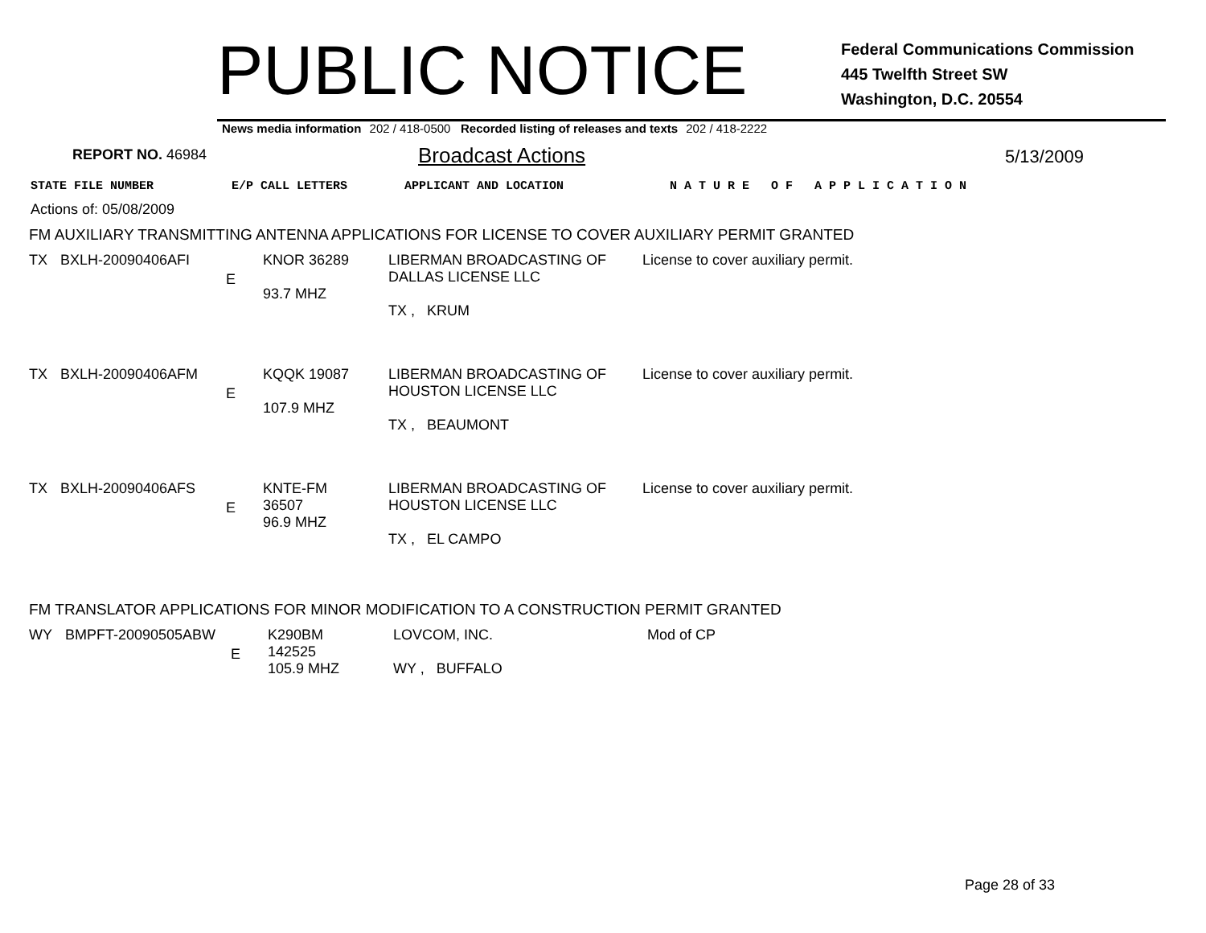PUBLIC NOTICE
Federal Communications Commission
445 Twelfth Street SW
Washington, D.C. 20554
News media information 202 / 418-0500 Recorded listing of releases and texts 202 / 418-2222
REPORT NO. 46984
Broadcast Actions
5/13/2009
STATE FILE NUMBER E/P CALL LETTERS APPLICANT AND LOCATION N A T U R E O F A P P L I C A T I O N
Actions of: 05/08/2009
FM AUXILIARY TRANSMITTING ANTENNA APPLICATIONS FOR LICENSE TO COVER AUXILIARY PERMIT GRANTED
| TX | BXLH-20090406AFI | E | KNOR 36289 93.7 MHZ | LIBERMAN BROADCASTING OF DALLAS LICENSE LLC TX , KRUM | License to cover auxiliary permit. |
| TX | BXLH-20090406AFM | E | KQQK 19087 107.9 MHZ | LIBERMAN BROADCASTING OF HOUSTON LICENSE LLC TX , BEAUMONT | License to cover auxiliary permit. |
| TX | BXLH-20090406AFS | E | KNTE-FM 36507 96.9 MHZ | LIBERMAN BROADCASTING OF HOUSTON LICENSE LLC TX , EL CAMPO | License to cover auxiliary permit. |
FM TRANSLATOR APPLICATIONS FOR MINOR MODIFICATION TO A CONSTRUCTION PERMIT GRANTED
| WY | BMPFT-20090505ABW | E | K290BM 142525 105.9 MHZ | LOVCOM, INC. WY , BUFFALO | Mod of CP |
Page 28 of 33